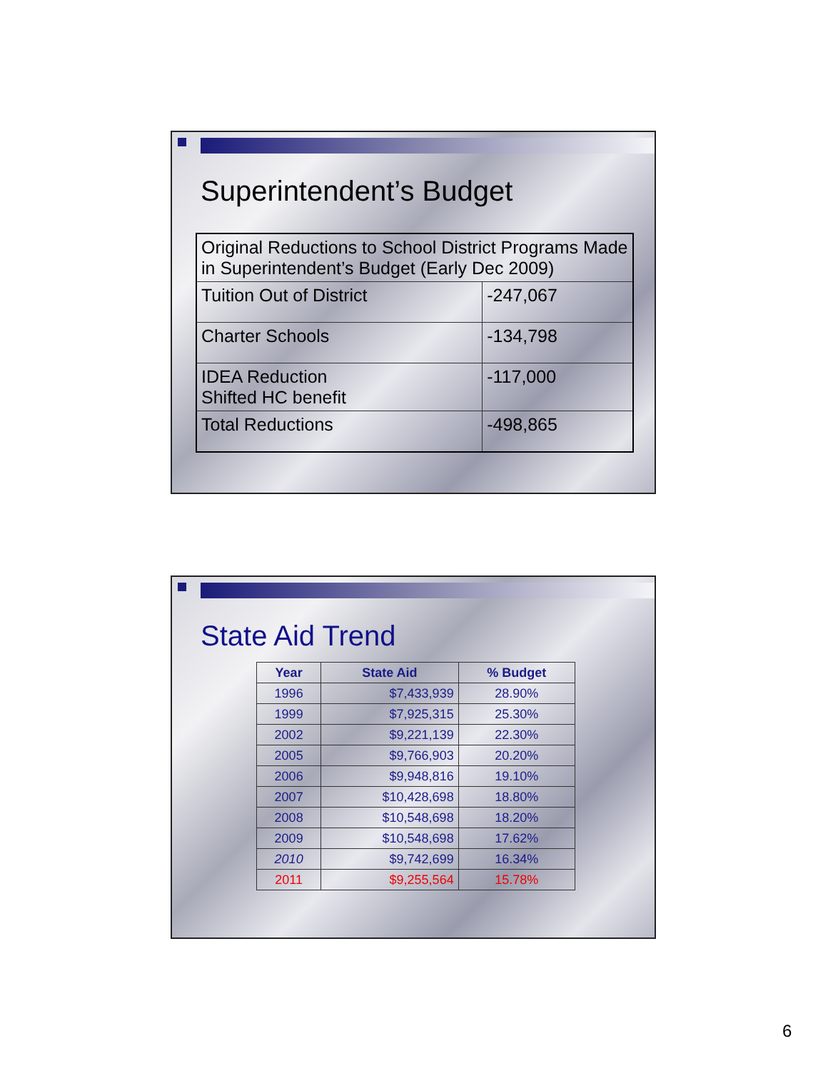Superintendent’s Budget
| Original Reductions to School District Programs Made in Superintendent’s Budget (Early Dec 2009) | |
| Tuition Out of District | -247,067 |
| Charter Schools | -134,798 |
| IDEA Reduction Shifted HC benefit | -117,000 |
| Total Reductions | -498,865 |
State Aid Trend
| Year | State Aid | % Budget |
| --- | --- | --- |
| 1996 | $7,433,939 | 28.90% |
| 1999 | $7,925,315 | 25.30% |
| 2002 | $9,221,139 | 22.30% |
| 2005 | $9,766,903 | 20.20% |
| 2006 | $9,948,816 | 19.10% |
| 2007 | $10,428,698 | 18.80% |
| 2008 | $10,548,698 | 18.20% |
| 2009 | $10,548,698 | 17.62% |
| 2010 | $9,742,699 | 16.34% |
| 2011 | $9,255,564 | 15.78% |
6